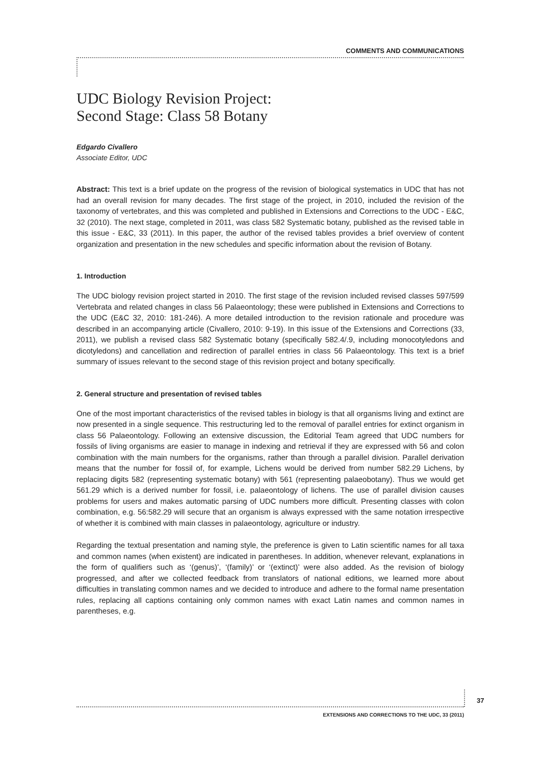COMMENTS AND COMMUNICATIONS
UDC Biology Revision Project:
Second Stage: Class 58 Botany
Edgardo Civallero
Associate Editor, UDC
Abstract: This text is a brief update on the progress of the revision of biological systematics in UDC that has not had an overall revision for many decades. The first stage of the project, in 2010, included the revision of the taxonomy of vertebrates, and this was completed and published in Extensions and Corrections to the UDC - E&C, 32 (2010). The next stage, completed in 2011, was class 582 Systematic botany, published as the revised table in this issue - E&C, 33 (2011). In this paper, the author of the revised tables provides a brief overview of content organization and presentation in the new schedules and specific information about the revision of Botany.
1. Introduction
The UDC biology revision project started in 2010. The first stage of the revision included revised classes 597/599 Vertebrata and related changes in class 56 Palaeontology; these were published in Extensions and Corrections to the UDC (E&C 32, 2010: 181-246). A more detailed introduction to the revision rationale and procedure was described in an accompanying article (Civallero, 2010: 9-19). In this issue of the Extensions and Corrections (33, 2011), we publish a revised class 582 Systematic botany (specifically 582.4/.9, including monocotyledons and dicotyledons) and cancellation and redirection of parallel entries in class 56 Palaeontology. This text is a brief summary of issues relevant to the second stage of this revision project and botany specifically.
2. General structure and presentation of revised tables
One of the most important characteristics of the revised tables in biology is that all organisms living and extinct are now presented in a single sequence. This restructuring led to the removal of parallel entries for extinct organism in class 56 Palaeontology. Following an extensive discussion, the Editorial Team agreed that UDC numbers for fossils of living organisms are easier to manage in indexing and retrieval if they are expressed with 56 and colon combination with the main numbers for the organisms, rather than through a parallel division. Parallel derivation means that the number for fossil of, for example, Lichens would be derived from number 582.29 Lichens, by replacing digits 582 (representing systematic botany) with 561 (representing palaeobotany). Thus we would get 561.29 which is a derived number for fossil, i.e. palaeontology of lichens. The use of parallel division causes problems for users and makes automatic parsing of UDC numbers more difficult. Presenting classes with colon combination, e.g. 56:582.29 will secure that an organism is always expressed with the same notation irrespective of whether it is combined with main classes in palaeontology, agriculture or industry.
Regarding the textual presentation and naming style, the preference is given to Latin scientific names for all taxa and common names (when existent) are indicated in parentheses. In addition, whenever relevant, explanations in the form of qualifiers such as ‘(genus)’, ‘(family)’ or ‘(extinct)’ were also added. As the revision of biology progressed, and after we collected feedback from translators of national editions, we learned more about difficulties in translating common names and we decided to introduce and adhere to the formal name presentation rules, replacing all captions containing only common names with exact Latin names and common names in parentheses, e.g.
37
EXTENSIONS AND CORRECTIONS TO THE UDC, 33 (2011)